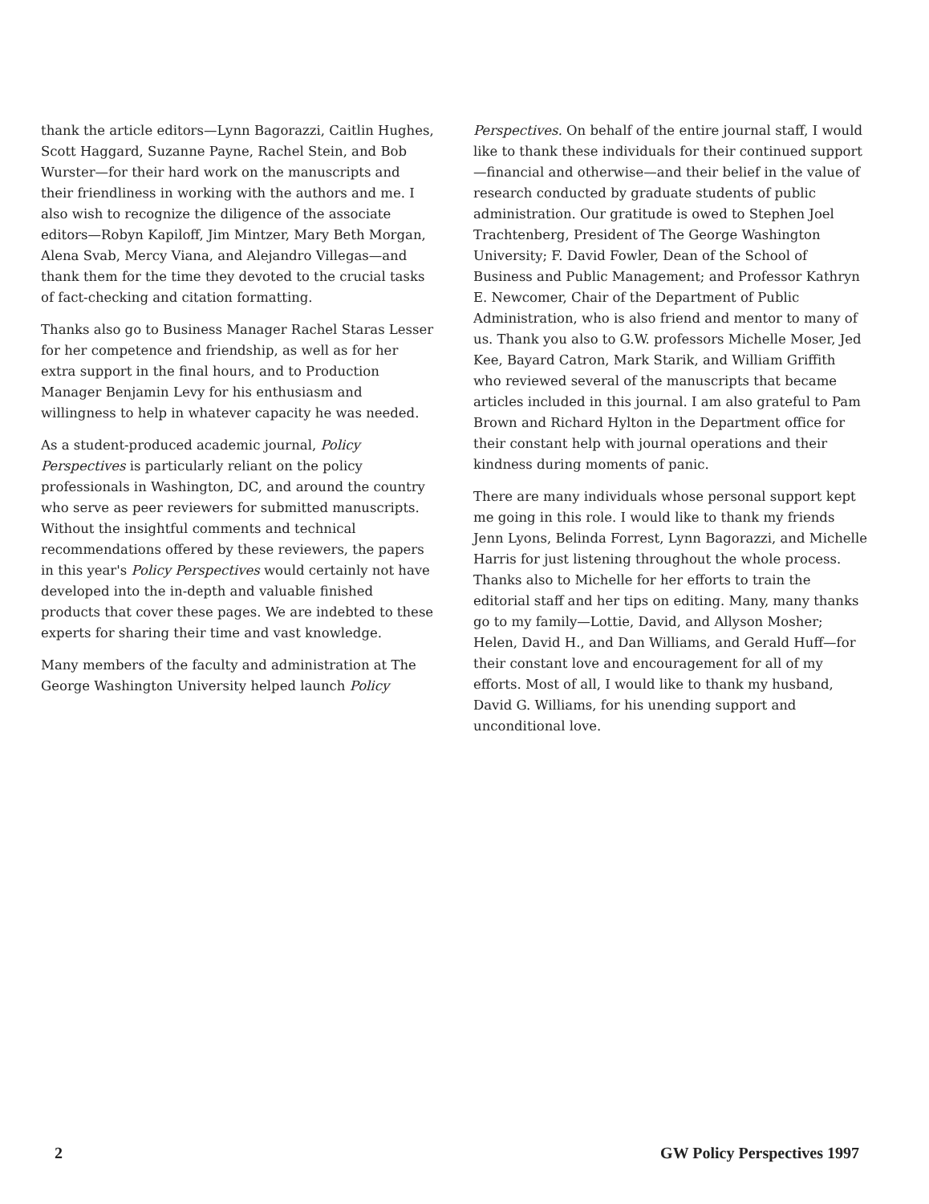thank the article editors—Lynn Bagorazzi, Caitlin Hughes, Scott Haggard, Suzanne Payne, Rachel Stein, and Bob Wurster—for their hard work on the manuscripts and their friendliness in working with the authors and me. I also wish to recognize the diligence of the associate editors—Robyn Kapiloff, Jim Mintzer, Mary Beth Morgan, Alena Svab, Mercy Viana, and Alejandro Villegas—and thank them for the time they devoted to the crucial tasks of fact-checking and citation formatting.
Thanks also go to Business Manager Rachel Staras Lesser for her competence and friendship, as well as for her extra support in the final hours, and to Production Manager Benjamin Levy for his enthusiasm and willingness to help in whatever capacity he was needed.
As a student-produced academic journal, Policy Perspectives is particularly reliant on the policy professionals in Washington, DC, and around the country who serve as peer reviewers for submitted manuscripts. Without the insightful comments and technical recommendations offered by these reviewers, the papers in this year's Policy Perspectives would certainly not have developed into the in-depth and valuable finished products that cover these pages. We are indebted to these experts for sharing their time and vast knowledge.
Many members of the faculty and administration at The George Washington University helped launch Policy
Perspectives. On behalf of the entire journal staff, I would like to thank these individuals for their continued support—financial and otherwise—and their belief in the value of research conducted by graduate students of public administration. Our gratitude is owed to Stephen Joel Trachtenberg, President of The George Washington University; F. David Fowler, Dean of the School of Business and Public Management; and Professor Kathryn E. Newcomer, Chair of the Department of Public Administration, who is also friend and mentor to many of us. Thank you also to G.W. professors Michelle Moser, Jed Kee, Bayard Catron, Mark Starik, and William Griffith who reviewed several of the manuscripts that became articles included in this journal. I am also grateful to Pam Brown and Richard Hylton in the Department office for their constant help with journal operations and their kindness during moments of panic.
There are many individuals whose personal support kept me going in this role. I would like to thank my friends Jenn Lyons, Belinda Forrest, Lynn Bagorazzi, and Michelle Harris for just listening throughout the whole process. Thanks also to Michelle for her efforts to train the editorial staff and her tips on editing. Many, many thanks go to my family—Lottie, David, and Allyson Mosher; Helen, David H., and Dan Williams, and Gerald Huff—for their constant love and encouragement for all of my efforts. Most of all, I would like to thank my husband, David G. Williams, for his unending support and unconditional love.
2 GW Policy Perspectives 1997